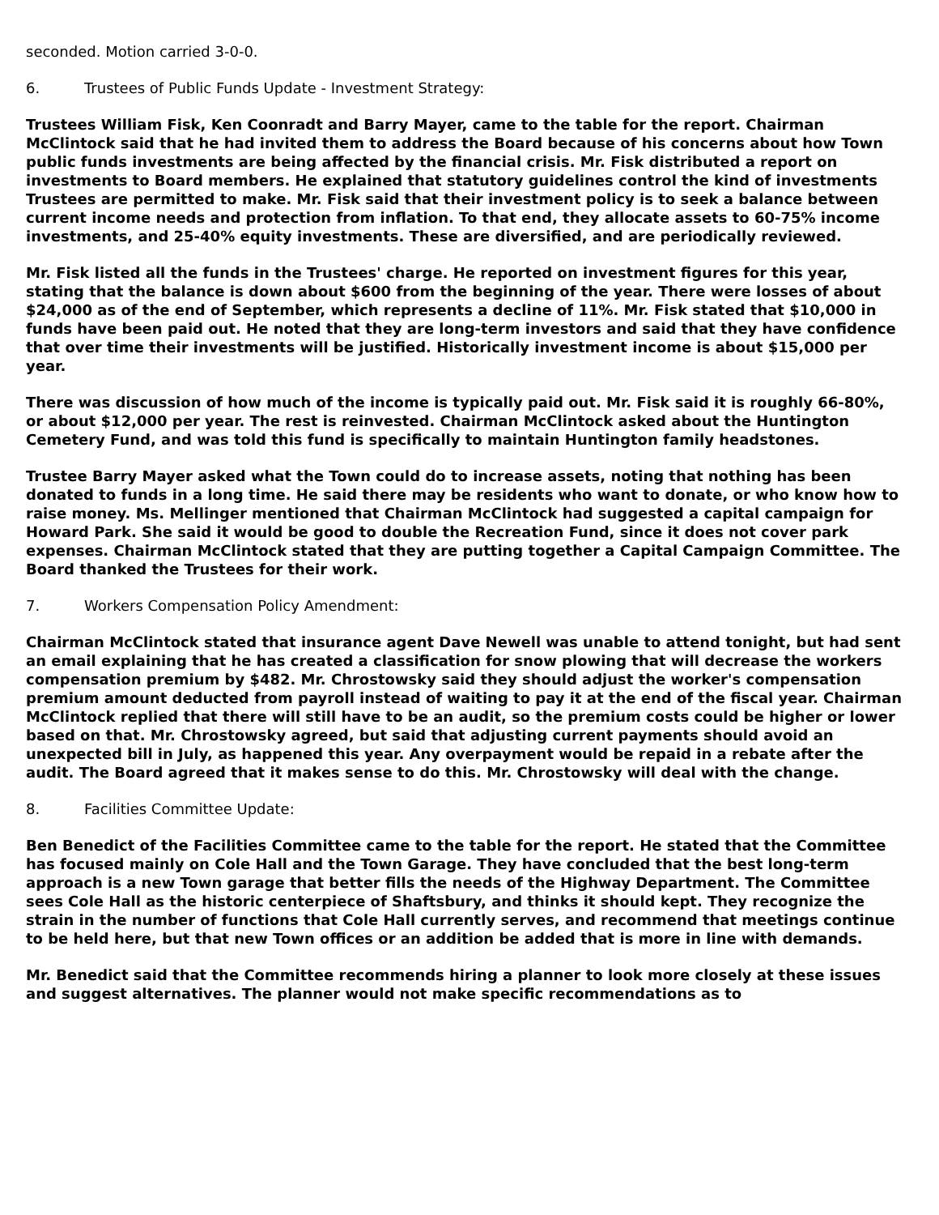seconded. Motion carried 3-0-0.
6. Trustees of Public Funds Update - Investment Strategy:
Trustees William Fisk, Ken Coonradt and Barry Mayer, came to the table for the report. Chairman McClintock said that he had invited them to address the Board because of his concerns about how Town public funds investments are being affected by the financial crisis. Mr. Fisk distributed a report on investments to Board members. He explained that statutory guidelines control the kind of investments Trustees are permitted to make. Mr. Fisk said that their investment policy is to seek a balance between current income needs and protection from inflation. To that end, they allocate assets to 60-75% income investments, and 25-40% equity investments. These are diversified, and are periodically reviewed.
Mr. Fisk listed all the funds in the Trustees' charge. He reported on investment figures for this year, stating that the balance is down about $600 from the beginning of the year. There were losses of about $24,000 as of the end of September, which represents a decline of 11%. Mr. Fisk stated that $10,000 in funds have been paid out. He noted that they are long-term investors and said that they have confidence that over time their investments will be justified. Historically investment income is about $15,000 per year.
There was discussion of how much of the income is typically paid out. Mr. Fisk said it is roughly 66-80%, or about $12,000 per year. The rest is reinvested. Chairman McClintock asked about the Huntington Cemetery Fund, and was told this fund is specifically to maintain Huntington family headstones.
Trustee Barry Mayer asked what the Town could do to increase assets, noting that nothing has been donated to funds in a long time. He said there may be residents who want to donate, or who know how to raise money. Ms. Mellinger mentioned that Chairman McClintock had suggested a capital campaign for Howard Park. She said it would be good to double the Recreation Fund, since it does not cover park expenses. Chairman McClintock stated that they are putting together a Capital Campaign Committee. The Board thanked the Trustees for their work.
7. Workers Compensation Policy Amendment:
Chairman McClintock stated that insurance agent Dave Newell was unable to attend tonight, but had sent an email explaining that he has created a classification for snow plowing that will decrease the workers compensation premium by $482. Mr. Chrostowsky said they should adjust the worker's compensation premium amount deducted from payroll instead of waiting to pay it at the end of the fiscal year. Chairman McClintock replied that there will still have to be an audit, so the premium costs could be higher or lower based on that. Mr. Chrostowsky agreed, but said that adjusting current payments should avoid an unexpected bill in July, as happened this year. Any overpayment would be repaid in a rebate after the audit. The Board agreed that it makes sense to do this. Mr. Chrostowsky will deal with the change.
8. Facilities Committee Update:
Ben Benedict of the Facilities Committee came to the table for the report. He stated that the Committee has focused mainly on Cole Hall and the Town Garage. They have concluded that the best long-term approach is a new Town garage that better fills the needs of the Highway Department. The Committee sees Cole Hall as the historic centerpiece of Shaftsbury, and thinks it should kept. They recognize the strain in the number of functions that Cole Hall currently serves, and recommend that meetings continue to be held here, but that new Town offices or an addition be added that is more in line with demands.
Mr. Benedict said that the Committee recommends hiring a planner to look more closely at these issues and suggest alternatives. The planner would not make specific recommendations as to